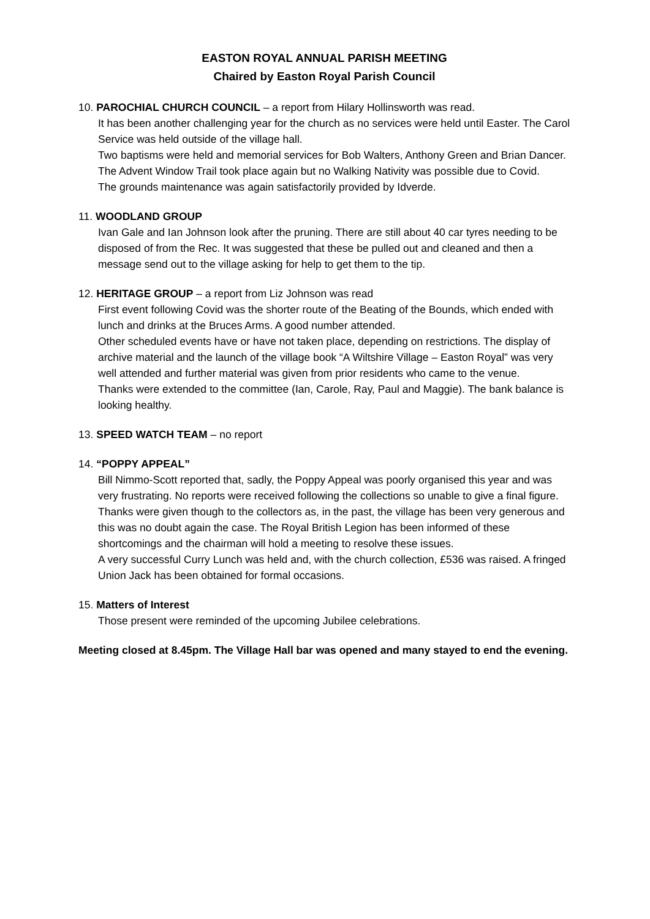EASTON ROYAL ANNUAL PARISH MEETING
Chaired by Easton Royal Parish Council
10. PAROCHIAL CHURCH COUNCIL – a report from Hilary Hollinsworth was read.
It has been another challenging year for the church as no services were held until Easter. The Carol Service was held outside of the village hall.
Two baptisms were held and memorial services for Bob Walters, Anthony Green and Brian Dancer.
The Advent Window Trail took place again but no Walking Nativity was possible due to Covid.
The grounds maintenance was again satisfactorily provided by Idverde.
11. WOODLAND GROUP
Ivan Gale and Ian Johnson look after the pruning. There are still about 40 car tyres needing to be disposed of from the Rec. It was suggested that these be pulled out and cleaned and then a message send out to the village asking for help to get them to the tip.
12. HERITAGE GROUP – a report from Liz Johnson was read
First event following Covid was the shorter route of the Beating of the Bounds, which ended with lunch and drinks at the Bruces Arms. A good number attended.
Other scheduled events have or have not taken place, depending on restrictions. The display of archive material and the launch of the village book “A Wiltshire Village – Easton Royal” was very well attended and further material was given from prior residents who came to the venue.
Thanks were extended to the committee (Ian, Carole, Ray, Paul and Maggie). The bank balance is looking healthy.
13. SPEED WATCH TEAM – no report
14. “POPPY APPEAL”
Bill Nimmo-Scott reported that, sadly, the Poppy Appeal was poorly organised this year and was very frustrating. No reports were received following the collections so unable to give a final figure. Thanks were given though to the collectors as, in the past, the village has been very generous and this was no doubt again the case. The Royal British Legion has been informed of these shortcomings and the chairman will hold a meeting to resolve these issues.
A very successful Curry Lunch was held and, with the church collection, £536 was raised. A fringed Union Jack has been obtained for formal occasions.
15. Matters of Interest
Those present were reminded of the upcoming Jubilee celebrations.
Meeting closed at 8.45pm. The Village Hall bar was opened and many stayed to end the evening.